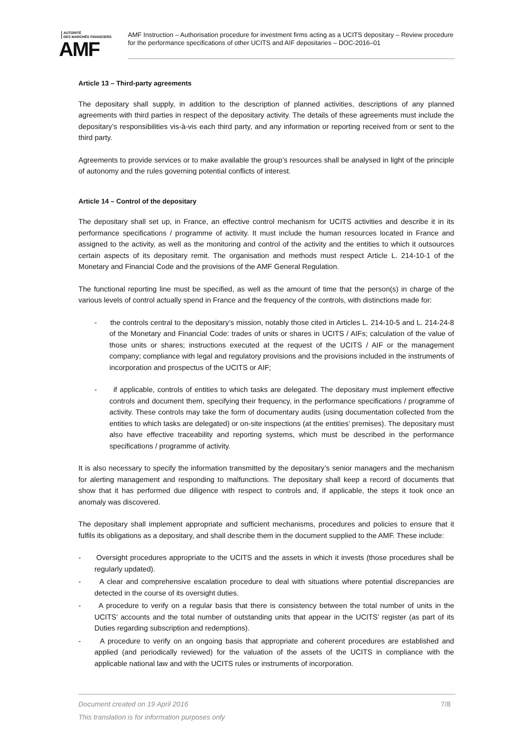AUTORITÉ
DES MARCHÉS FINANCIERS
AMF
AMF Instruction – Authorisation procedure for investment firms acting as a UCITS depositary – Review procedure for the performance specifications of other UCITS and AIF depositaries – DOC-2016–01
Article 13 – Third-party agreements
The depositary shall supply, in addition to the description of planned activities, descriptions of any planned agreements with third parties in respect of the depositary activity. The details of these agreements must include the depositary’s responsibilities vis-à-vis each third party, and any information or reporting received from or sent to the third party.
Agreements to provide services or to make available the group’s resources shall be analysed in light of the principle of autonomy and the rules governing potential conflicts of interest.
Article 14 – Control of the depositary
The depositary shall set up, in France, an effective control mechanism for UCITS activities and describe it in its performance specifications / programme of activity. It must include the human resources located in France and assigned to the activity, as well as the monitoring and control of the activity and the entities to which it outsources certain aspects of its depositary remit. The organisation and methods must respect Article L. 214-10-1 of the Monetary and Financial Code and the provisions of the AMF General Regulation.
The functional reporting line must be specified, as well as the amount of time that the person(s) in charge of the various levels of control actually spend in France and the frequency of the controls, with distinctions made for:
- the controls central to the depositary’s mission, notably those cited in Articles L. 214-10-5 and L. 214-24-8 of the Monetary and Financial Code: trades of units or shares in UCITS / AIFs; calculation of the value of those units or shares; instructions executed at the request of the UCITS / AIF or the management company; compliance with legal and regulatory provisions and the provisions included in the instruments of incorporation and prospectus of the UCITS or AIF;
- if applicable, controls of entities to which tasks are delegated. The depositary must implement effective controls and document them, specifying their frequency, in the performance specifications / programme of activity. These controls may take the form of documentary audits (using documentation collected from the entities to which tasks are delegated) or on-site inspections (at the entities’ premises). The depositary must also have effective traceability and reporting systems, which must be described in the performance specifications / programme of activity.
It is also necessary to specify the information transmitted by the depositary’s senior managers and the mechanism for alerting management and responding to malfunctions. The depositary shall keep a record of documents that show that it has performed due diligence with respect to controls and, if applicable, the steps it took once an anomaly was discovered.
The depositary shall implement appropriate and sufficient mechanisms, procedures and policies to ensure that it fulfils its obligations as a depositary, and shall describe them in the document supplied to the AMF. These include:
- Oversight procedures appropriate to the UCITS and the assets in which it invests (those procedures shall be regularly updated).
- A clear and comprehensive escalation procedure to deal with situations where potential discrepancies are detected in the course of its oversight duties.
- A procedure to verify on a regular basis that there is consistency between the total number of units in the UCITS’ accounts and the total number of outstanding units that appear in the UCITS’ register (as part of its Duties regarding subscription and redemptions).
- A procedure to verify on an ongoing basis that appropriate and coherent procedures are established and applied (and periodically reviewed) for the valuation of the assets of the UCITS in compliance with the applicable national law and with the UCITS rules or instruments of incorporation.
7/8 Document created on 19 April 2016
This translation is for information purposes only